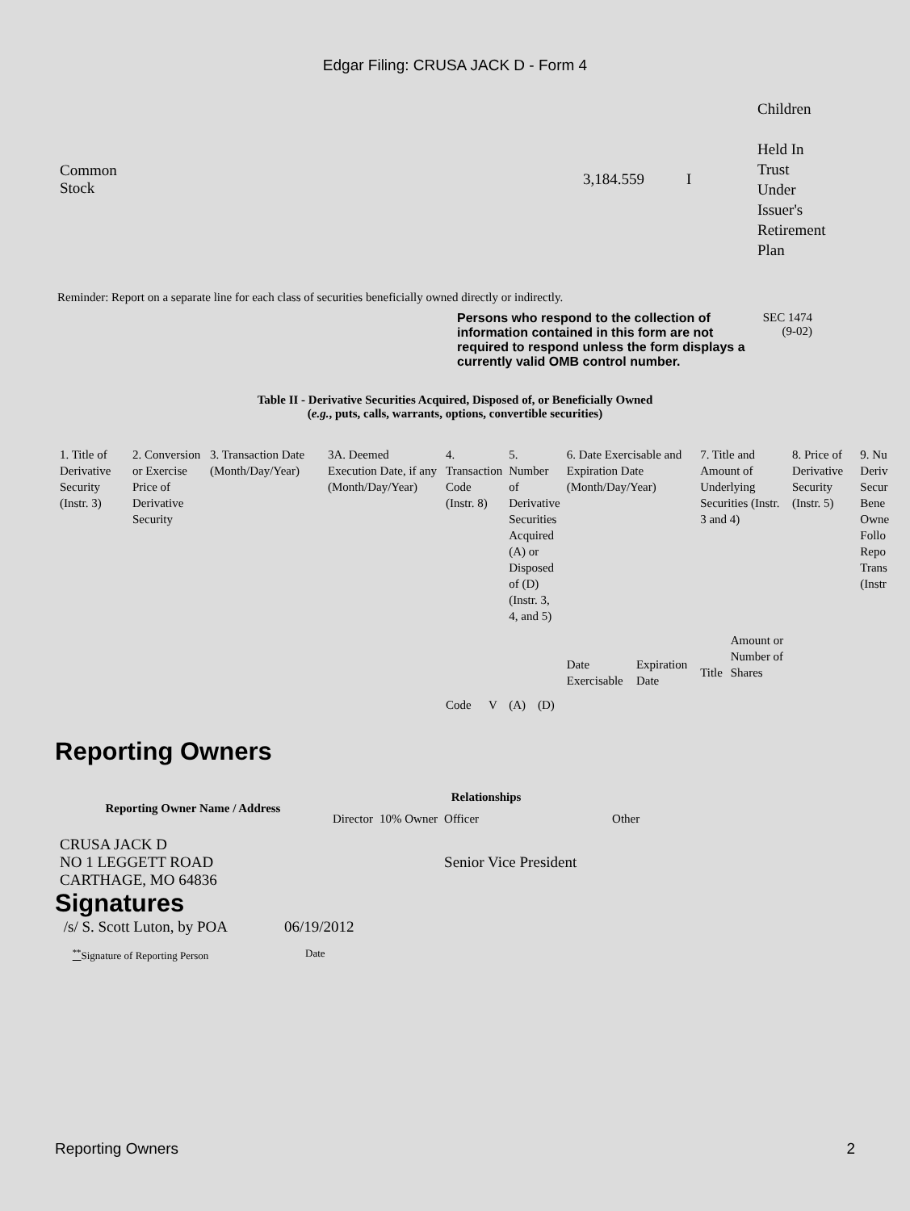Edgar Filing: CRUSA JACK D - Form 4
| Common Stock | 3,184.559 | I | Children Held In Trust Under Issuer's Retirement Plan |
Reminder: Report on a separate line for each class of securities beneficially owned directly or indirectly.
Persons who respond to the collection of information contained in this form are not required to respond unless the form displays a currently valid OMB control number.
SEC 1474
(9-02)
Table II - Derivative Securities Acquired, Disposed of, or Beneficially Owned
(e.g., puts, calls, warrants, options, convertible securities)
| 1. Title of Derivative Security (Instr. 3) | 2. Conversion or Exercise Price of Derivative Security | 3. Transaction Date (Month/Day/Year) | 3A. Deemed Execution Date, if any (Month/Day/Year) | 4. Transaction Code (Instr. 8) | | 5. Number of Derivative Securities Acquired (A) or Disposed of (D) (Instr. 3, 4, and 5) | | 6. Date Exercisable and Expiration Date (Month/Day/Year) | | 7. Title and Amount of Underlying Securities (Instr. 3 and 4) | | 8. Price of Derivative Security (Instr. 5) | 9. Nu Deriv Secur Bene Owne Follo Repo Trans (Instr |
| | | | | Code | V | (A) | (D) | Date Exercisable | Expiration Date | Title | Amount or Number of Shares | | |
Reporting Owners
| Reporting Owner Name / Address | Relationships | | | |
| --- | --- | --- | --- | --- |
| | Director | 10% Owner | Officer | Other |
| CRUSA JACK D NO 1 LEGGETT ROAD CARTHAGE, MO 64836 | | | Senior Vice President | |
Signatures
| /s/ S. Scott Luton, by POA | 06/19/2012 |
| <sup>**</sup> Signature of Reporting Person | Date |
Reporting Owners 2